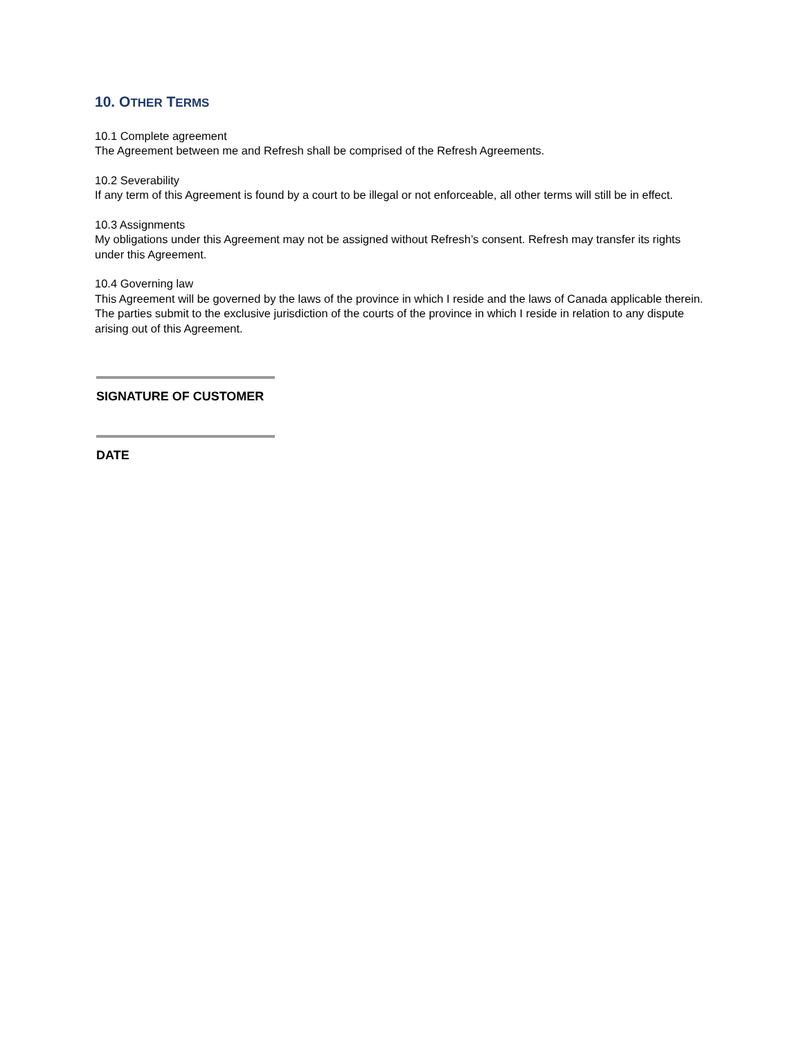10. OTHER TERMS
10.1 Complete agreement
The Agreement between me and Refresh shall be comprised of the Refresh Agreements.
10.2 Severability
If any term of this Agreement is found by a court to be illegal or not enforceable, all other terms will still be in effect.
10.3 Assignments
My obligations under this Agreement may not be assigned without Refresh’s consent. Refresh may transfer its rights under this Agreement.
10.4 Governing law
This Agreement will be governed by the laws of the province in which I reside and the laws of Canada applicable therein. The parties submit to the exclusive jurisdiction of the courts of the province in which I reside in relation to any dispute arising out of this Agreement.
SIGNATURE OF CUSTOMER
DATE